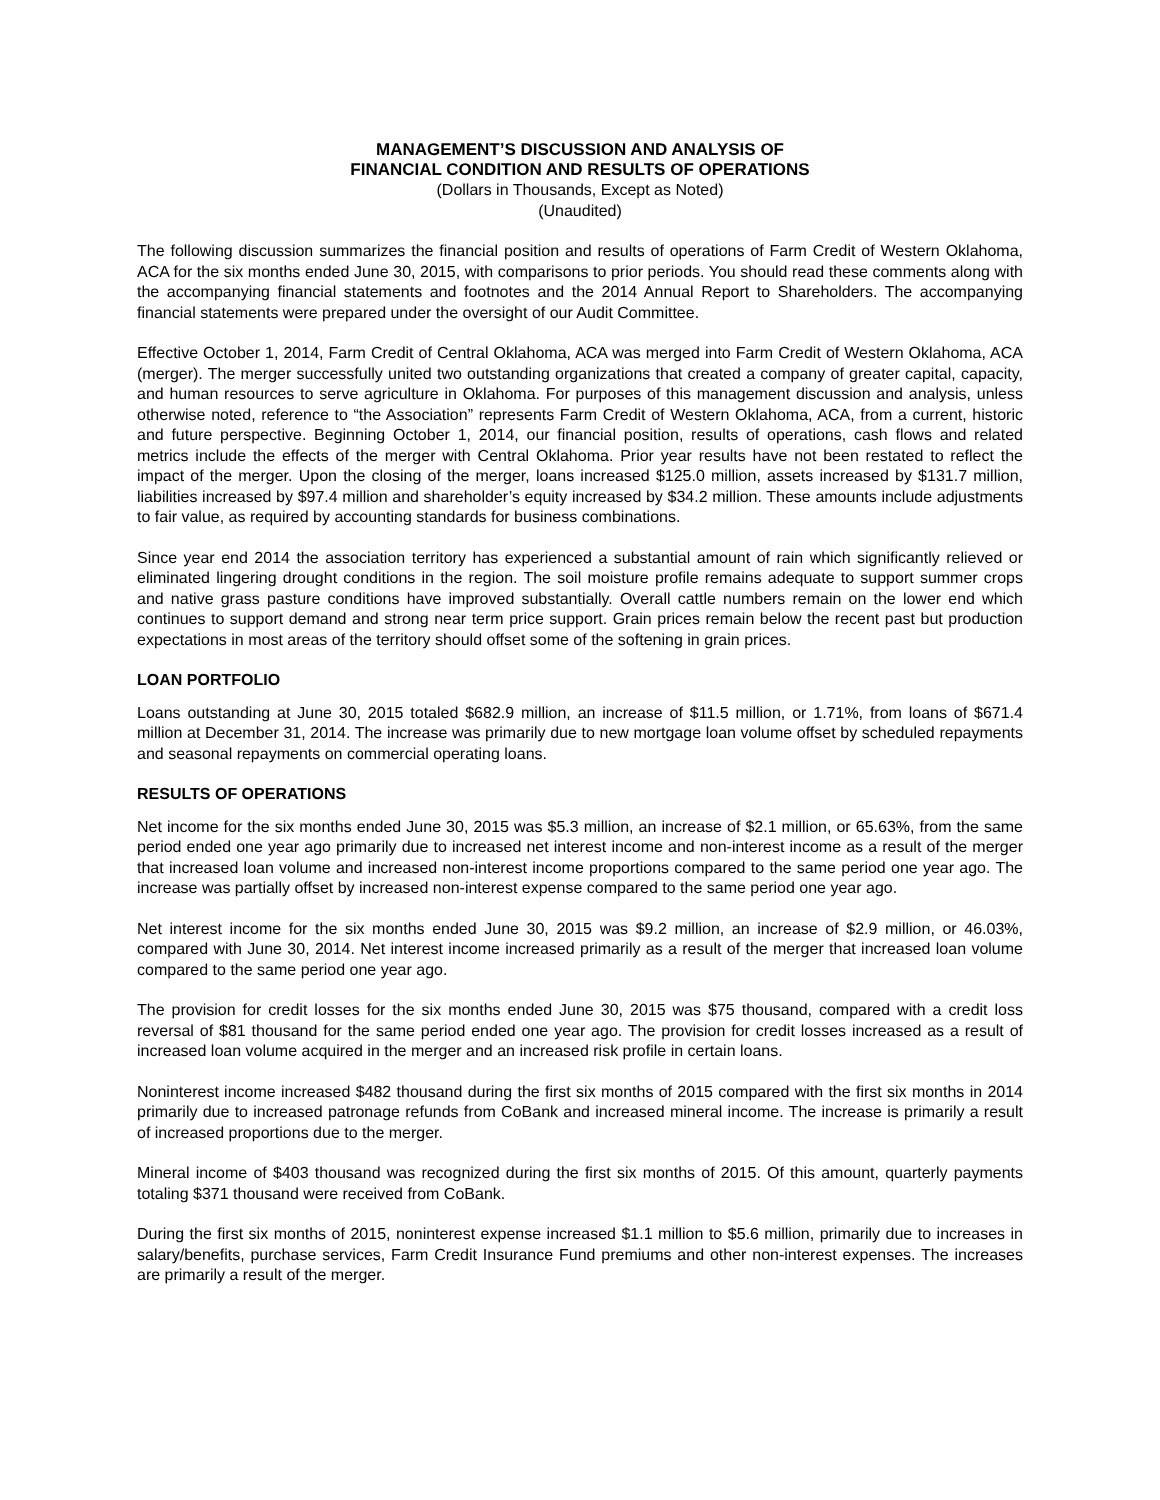MANAGEMENT’S DISCUSSION AND ANALYSIS OF
FINANCIAL CONDITION AND RESULTS OF OPERATIONS
(Dollars in Thousands, Except as Noted)
(Unaudited)
The following discussion summarizes the financial position and results of operations of Farm Credit of Western Oklahoma, ACA for the six months ended June 30, 2015, with comparisons to prior periods. You should read these comments along with the accompanying financial statements and footnotes and the 2014 Annual Report to Shareholders. The accompanying financial statements were prepared under the oversight of our Audit Committee.
Effective October 1, 2014, Farm Credit of Central Oklahoma, ACA was merged into Farm Credit of Western Oklahoma, ACA (merger). The merger successfully united two outstanding organizations that created a company of greater capital, capacity, and human resources to serve agriculture in Oklahoma. For purposes of this management discussion and analysis, unless otherwise noted, reference to “the Association” represents Farm Credit of Western Oklahoma, ACA, from a current, historic and future perspective. Beginning October 1, 2014, our financial position, results of operations, cash flows and related metrics include the effects of the merger with Central Oklahoma. Prior year results have not been restated to reflect the impact of the merger. Upon the closing of the merger, loans increased $125.0 million, assets increased by $131.7 million, liabilities increased by $97.4 million and shareholder’s equity increased by $34.2 million. These amounts include adjustments to fair value, as required by accounting standards for business combinations.
Since year end 2014 the association territory has experienced a substantial amount of rain which significantly relieved or eliminated lingering drought conditions in the region. The soil moisture profile remains adequate to support summer crops and native grass pasture conditions have improved substantially. Overall cattle numbers remain on the lower end which continues to support demand and strong near term price support. Grain prices remain below the recent past but production expectations in most areas of the territory should offset some of the softening in grain prices.
LOAN PORTFOLIO
Loans outstanding at June 30, 2015 totaled $682.9 million, an increase of $11.5 million, or 1.71%, from loans of $671.4 million at December 31, 2014. The increase was primarily due to new mortgage loan volume offset by scheduled repayments and seasonal repayments on commercial operating loans.
RESULTS OF OPERATIONS
Net income for the six months ended June 30, 2015 was $5.3 million, an increase of $2.1 million, or 65.63%, from the same period ended one year ago primarily due to increased net interest income and non-interest income as a result of the merger that increased loan volume and increased non-interest income proportions compared to the same period one year ago. The increase was partially offset by increased non-interest expense compared to the same period one year ago.
Net interest income for the six months ended June 30, 2015 was $9.2 million, an increase of $2.9 million, or 46.03%, compared with June 30, 2014. Net interest income increased primarily as a result of the merger that increased loan volume compared to the same period one year ago.
The provision for credit losses for the six months ended June 30, 2015 was $75 thousand, compared with a credit loss reversal of $81 thousand for the same period ended one year ago. The provision for credit losses increased as a result of increased loan volume acquired in the merger and an increased risk profile in certain loans.
Noninterest income increased $482 thousand during the first six months of 2015 compared with the first six months in 2014 primarily due to increased patronage refunds from CoBank and increased mineral income. The increase is primarily a result of increased proportions due to the merger.
Mineral income of $403 thousand was recognized during the first six months of 2015. Of this amount, quarterly payments totaling $371 thousand were received from CoBank.
During the first six months of 2015, noninterest expense increased $1.1 million to $5.6 million, primarily due to increases in salary/benefits, purchase services, Farm Credit Insurance Fund premiums and other non-interest expenses. The increases are primarily a result of the merger.